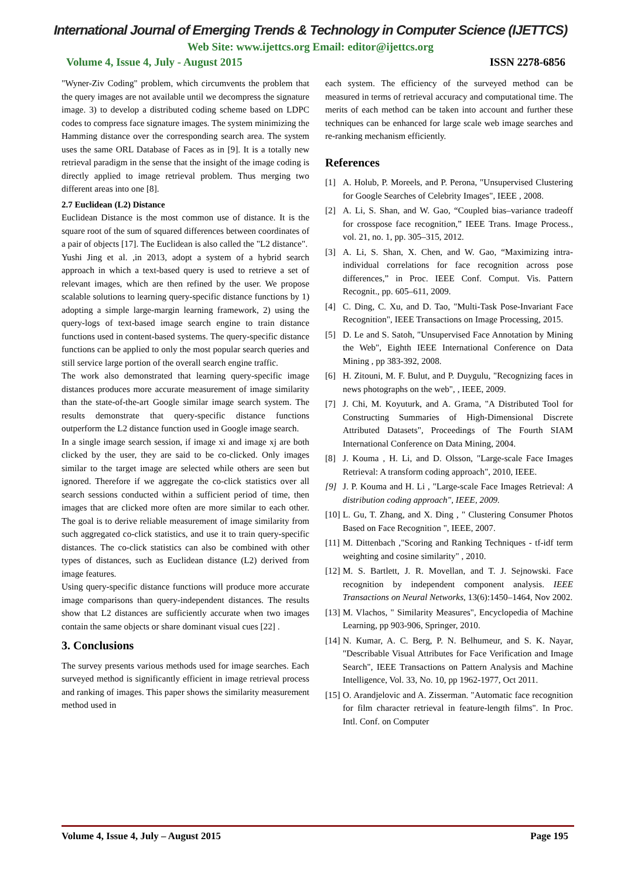International Journal of Emerging Trends & Technology in Computer Science (IJETTCS)
Web Site: www.ijettcs.org Email: editor@ijettcs.org
Volume 4, Issue 4, July - August 2015 ISSN 2278-6856
"Wyner-Ziv Coding" problem, which circumvents the problem that the query images are not available until we decompress the signature image. 3) to develop a distributed coding scheme based on LDPC codes to compress face signature images. The system minimizing the Hamming distance over the corresponding search area. The system uses the same ORL Database of Faces as in [9]. It is a totally new retrieval paradigm in the sense that the insight of the image coding is directly applied to image retrieval problem. Thus merging two different areas into one [8].
2.7 Euclidean (L2) Distance
Euclidean Distance is the most common use of distance. It is the square root of the sum of squared differences between coordinates of a pair of objects [17]. The Euclidean is also called the "L2 distance".
Yushi Jing et al. ,in 2013, adopt a system of a hybrid search approach in which a text-based query is used to retrieve a set of relevant images, which are then refined by the user. We propose scalable solutions to learning query-specific distance functions by 1) adopting a simple large-margin learning framework, 2) using the query-logs of text-based image search engine to train distance functions used in content-based systems. The query-specific distance functions can be applied to only the most popular search queries and still service large portion of the overall search engine traffic.
The work also demonstrated that learning query-specific image distances produces more accurate measurement of image similarity than the state-of-the-art Google similar image search system. The results demonstrate that query-specific distance functions outperform the L2 distance function used in Google image search.
In a single image search session, if image xi and image xj are both clicked by the user, they are said to be co-clicked. Only images similar to the target image are selected while others are seen but ignored. Therefore if we aggregate the co-click statistics over all search sessions conducted within a sufficient period of time, then images that are clicked more often are more similar to each other. The goal is to derive reliable measurement of image similarity from such aggregated co-click statistics, and use it to train query-specific distances. The co-click statistics can also be combined with other types of distances, such as Euclidean distance (L2) derived from image features.
Using query-specific distance functions will produce more accurate image comparisons than query-independent distances. The results show that L2 distances are sufficiently accurate when two images contain the same objects or share dominant visual cues [22] .
3. Conclusions
The survey presents various methods used for image searches. Each surveyed method is significantly efficient in image retrieval process and ranking of images. This paper shows the similarity measurement method used in
each system. The efficiency of the surveyed method can be measured in terms of retrieval accuracy and computational time. The merits of each method can be taken into account and further these techniques can be enhanced for large scale web image searches and re-ranking mechanism efficiently.
References
[1] A. Holub, P. Moreels, and P. Perona, "Unsupervised Clustering for Google Searches of Celebrity Images", IEEE , 2008.
[2] A. Li, S. Shan, and W. Gao, “Coupled bias–variance tradeoff for crosspose face recognition,” IEEE Trans. Image Process., vol. 21, no. 1, pp. 305–315, 2012.
[3] A. Li, S. Shan, X. Chen, and W. Gao, “Maximizing intra-individual correlations for face recognition across pose differences,” in Proc. IEEE Conf. Comput. Vis. Pattern Recognit., pp. 605–611, 2009.
[4] C. Ding, C. Xu, and D. Tao, "Multi-Task Pose-Invariant Face Recognition", IEEE Transactions on Image Processing, 2015.
[5] D. Le and S. Satoh, "Unsupervised Face Annotation by Mining the Web", Eighth IEEE International Conference on Data Mining , pp 383-392, 2008.
[6] H. Zitouni, M. F. Bulut, and P. Duygulu, "Recognizing faces in news photographs on the web", , IEEE, 2009.
[7] J. Chi, M. Koyuturk, and A. Grama, "A Distributed Tool for Constructing Summaries of High-Dimensional Discrete Attributed Datasets", Proceedings of The Fourth SIAM International Conference on Data Mining, 2004.
[8] J. Kouma , H. Li, and D. Olsson, "Large-scale Face Images Retrieval: A transform coding approach", 2010, IEEE.
[9] J. P. Kouma and H. Li , "Large-scale Face Images Retrieval: A distribution coding approach", IEEE, 2009.
[10] L. Gu, T. Zhang, and X. Ding , " Clustering Consumer Photos Based on Face Recognition ", IEEE, 2007.
[11] M. Dittenbach ,"Scoring and Ranking Techniques - tf-idf term weighting and cosine similarity" , 2010.
[12] M. S. Bartlett, J. R. Movellan, and T. J. Sejnowski. Face recognition by independent component analysis. IEEE Transactions on Neural Networks, 13(6):1450–1464, Nov 2002.
[13] M. Vlachos, " Similarity Measures", Encyclopedia of Machine Learning, pp 903-906, Springer, 2010.
[14] N. Kumar, A. C. Berg, P. N. Belhumeur, and S. K. Nayar, "Describable Visual Attributes for Face Verification and Image Search", IEEE Transactions on Pattern Analysis and Machine Intelligence, Vol. 33, No. 10, pp 1962-1977, Oct 2011.
[15] O. Arandjelovic and A. Zisserman. "Automatic face recognition for film character retrieval in feature-length films". In Proc. Intl. Conf. on Computer
Volume 4, Issue 4, July – August 2015 Page 195